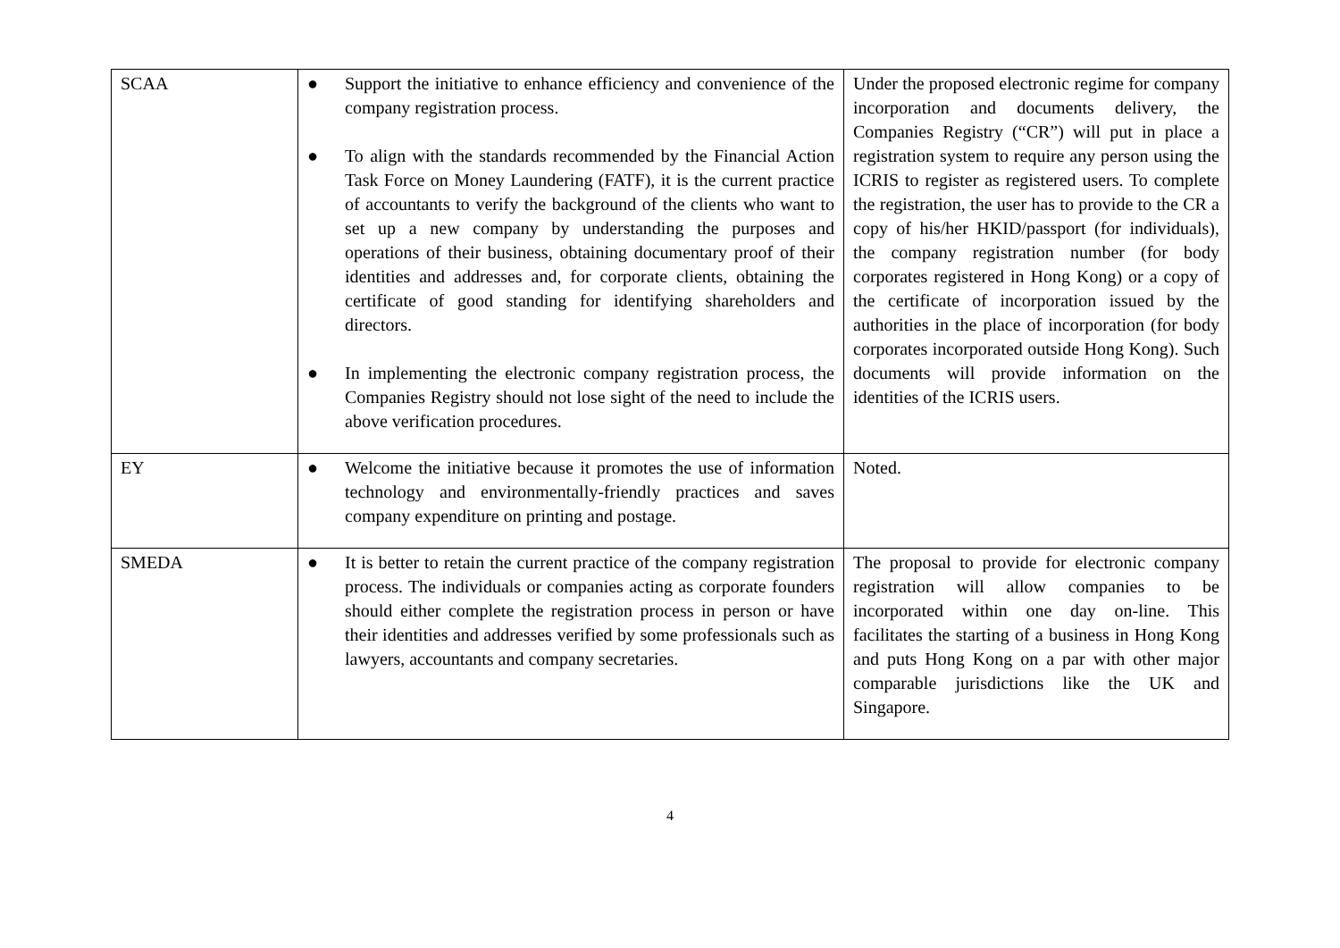| SCAA | ● Support the initiative to enhance efficiency and convenience of the company registration process. ● To align with the standards recommended by the Financial Action Task Force on Money Laundering (FATF), it is the current practice of accountants to verify the background of the clients who want to set up a new company by understanding the purposes and operations of their business, obtaining documentary proof of their identities and addresses and, for corporate clients, obtaining the certificate of good standing for identifying shareholders and directors. ● In implementing the electronic company registration process, the Companies Registry should not lose sight of the need to include the above verification procedures. | Under the proposed electronic regime for company incorporation and documents delivery, the Companies Registry (“CR”) will put in place a registration system to require any person using the ICRIS to register as registered users. To complete the registration, the user has to provide to the CR a copy of his/her HKID/passport (for individuals), the company registration number (for body corporates registered in Hong Kong) or a copy of the certificate of incorporation issued by the authorities in the place of incorporation (for body corporates incorporated outside Hong Kong). Such documents will provide information on the identities of the ICRIS users. |
| EY | ● Welcome the initiative because it promotes the use of information technology and environmentally-friendly practices and saves company expenditure on printing and postage. | Noted. |
| SMEDA | ● It is better to retain the current practice of the company registration process. The individuals or companies acting as corporate founders should either complete the registration process in person or have their identities and addresses verified by some professionals such as lawyers, accountants and company secretaries. | The proposal to provide for electronic company registration will allow companies to be incorporated within one day on-line. This facilitates the starting of a business in Hong Kong and puts Hong Kong on a par with other major comparable jurisdictions like the UK and Singapore. |
4